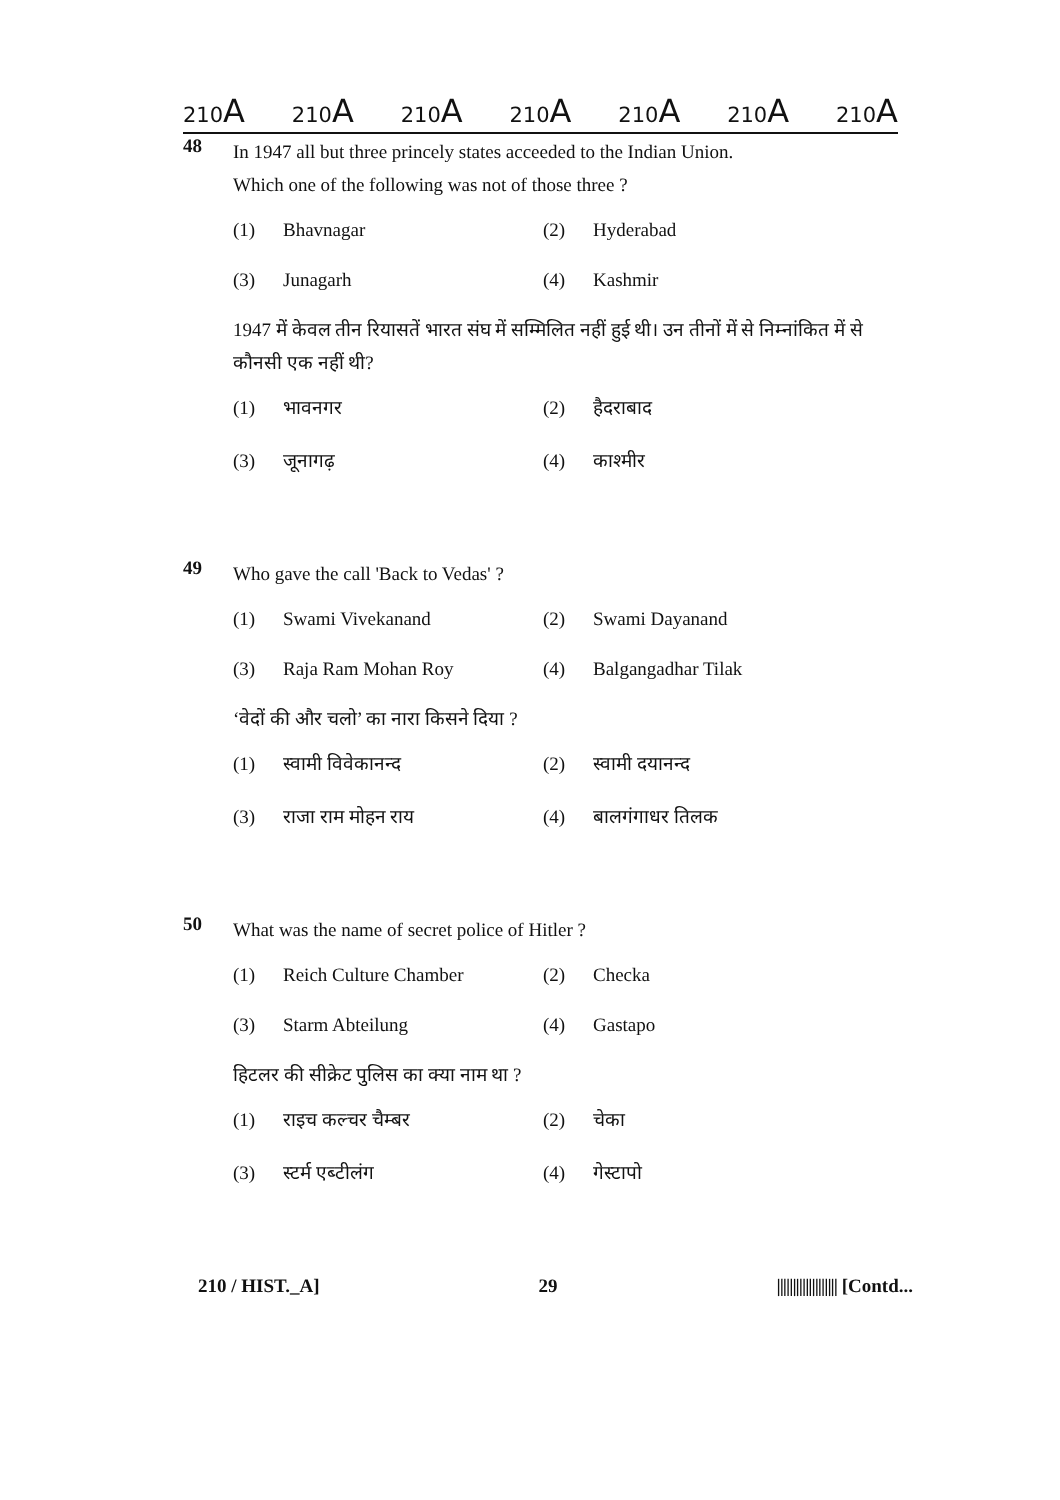210A 210A 210A 210A 210A 210A 210A
48
In 1947 all but three princely states acceeded to the Indian Union.
Which one of the following was not of those three ?
(1) Bhavnagar
(2) Hyderabad
(3) Junagarh
(4) Kashmir
1947 में केवल तीन रियासतें भारत संघ में सम्मिलित नहीं हुई थी। उन तीनों में से निम्नांकित में से कौनसी एक नहीं थी?
(1) भावनगर
(2) हैदराबाद
(3) जूनागढ़
(4) काश्मीर
49
Who gave the call 'Back to Vedas' ?
(1) Swami Vivekanand
(2) Swami Dayanand
(3) Raja Ram Mohan Roy
(4) Balgangadhar Tilak
‘वेदों की और चलो’ का नारा किसने दिया ?
(1) स्वामी विवेकानन्द
(2) स्वामी दयानन्द
(3) राजा राम मोहन राय
(4) बालगंगाधर तिलक
50
What was the name of secret police of Hitler ?
(1) Reich Culture Chamber
(2) Checka
(3) Starm Abteilung
(4) Gastapo
हिटलर की सीक्रेट पुलिस का क्या नाम था ?
(1) राइच कल्चर चैम्बर
(2) चेका
(3) स्टर्म एब्टीलंग
(4) गेस्टापो
210 / HIST._A] 29 ||||||||||||||||||| [Contd...